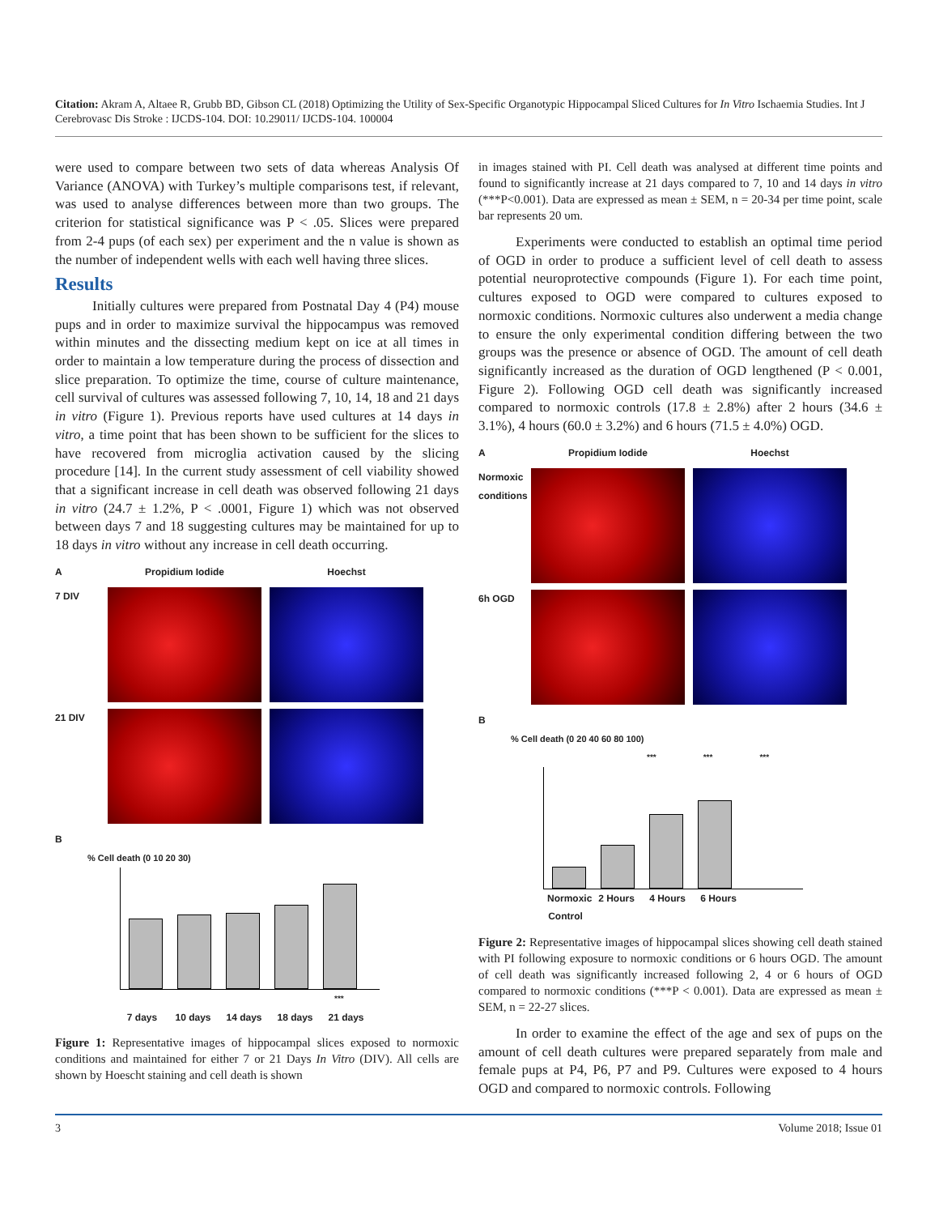Citation: Akram A, Altaee R, Grubb BD, Gibson CL (2018) Optimizing the Utility of Sex-Specific Organotypic Hippocampal Sliced Cultures for In Vitro Ischaemia Studies. Int J Cerebrovasc Dis Stroke : IJCDS-104. DOI: 10.29011/ IJCDS-104. 100004
were used to compare between two sets of data whereas Analysis Of Variance (ANOVA) with Turkey’s multiple comparisons test, if relevant, was used to analyse differences between more than two groups. The criterion for statistical significance was P < .05. Slices were prepared from 2-4 pups (of each sex) per experiment and the n value is shown as the number of independent wells with each well having three slices.
Results
Initially cultures were prepared from Postnatal Day 4 (P4) mouse pups and in order to maximize survival the hippocampus was removed within minutes and the dissecting medium kept on ice at all times in order to maintain a low temperature during the process of dissection and slice preparation. To optimize the time, course of culture maintenance, cell survival of cultures was assessed following 7, 10, 14, 18 and 21 days in vitro (Figure 1). Previous reports have used cultures at 14 days in vitro, a time point that has been shown to be sufficient for the slices to have recovered from microglia activation caused by the slicing procedure [14]. In the current study assessment of cell viability showed that a significant increase in cell death was observed following 21 days in vitro (24.7 ± 1.2%, P < .0001, Figure 1) which was not observed between days 7 and 18 suggesting cultures may be maintained for up to 18 days in vitro without any increase in cell death occurring.
A Propidium Iodide Hoechst
7 DIV
21 DIV
B
% Cell death (0 10 20 30)
***
7 days 10 days 14 days 18 days 21 days
Figure 1: Representative images of hippocampal slices exposed to normoxic conditions and maintained for either 7 or 21 Days In Vitro (DIV). All cells are shown by Hoescht staining and cell death is shown
in images stained with PI. Cell death was analysed at different time points and found to significantly increase at 21 days compared to 7, 10 and 14 days in vitro (***P<0.001). Data are expressed as mean ± SEM, n = 20-34 per time point, scale bar represents 20 υm.
Experiments were conducted to establish an optimal time period of OGD in order to produce a sufficient level of cell death to assess potential neuroprotective compounds (Figure 1). For each time point, cultures exposed to OGD were compared to cultures exposed to normoxic conditions. Normoxic cultures also underwent a media change to ensure the only experimental condition differing between the two groups was the presence or absence of OGD. The amount of cell death significantly increased as the duration of OGD lengthened (P < 0.001, Figure 2). Following OGD cell death was significantly increased compared to normoxic controls (17.8 ± 2.8%) after 2 hours (34.6 ± 3.1%), 4 hours (60.0 ± 3.2%) and 6 hours (71.5 ± 4.0%) OGD.
A Propidium Iodide Hoechst
Normoxic conditions
6h OGD
B
% Cell death (0 20 40 60 80 100)
*** *** ***
Normoxic Control 2 Hours 4 Hours 6 Hours
Figure 2: Representative images of hippocampal slices showing cell death stained with PI following exposure to normoxic conditions or 6 hours OGD. The amount of cell death was significantly increased following 2, 4 or 6 hours of OGD compared to normoxic conditions (***P < 0.001). Data are expressed as mean ± SEM, n = 22-27 slices.
In order to examine the effect of the age and sex of pups on the amount of cell death cultures were prepared separately from male and female pups at P4, P6, P7 and P9. Cultures were exposed to 4 hours OGD and compared to normoxic controls. Following
3 Volume 2018; Issue 01